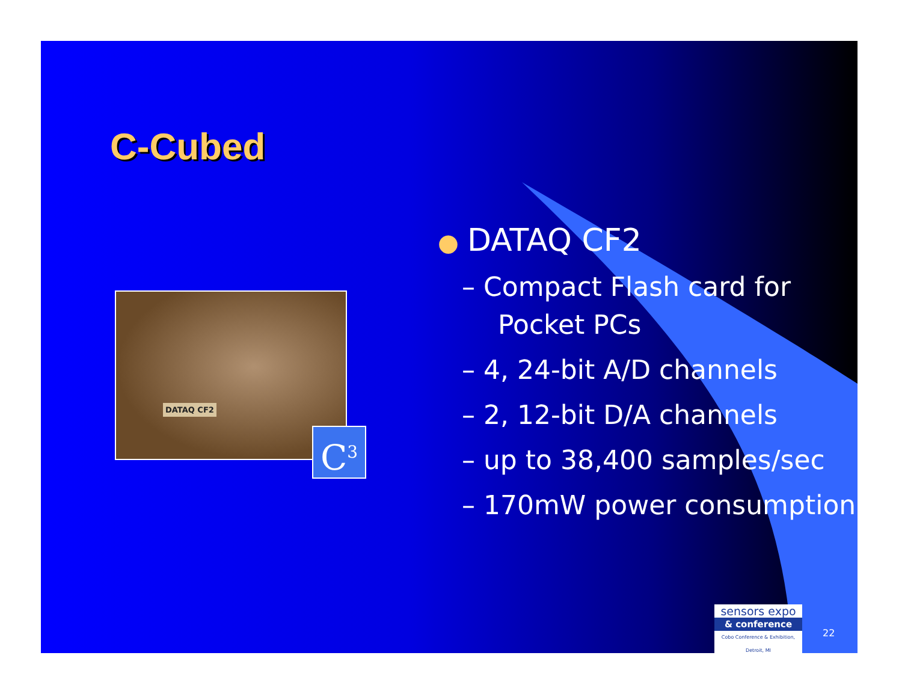C-Cubed
DATAQ CF2
C<sup>3</sup>
● DATAQ CF2
– Compact Flash card for Pocket PCs
– 4, 24-bit A/D channels
– 2, 12-bit D/A channels
– up to 38,400 samples/sec
– 170mW power consumption
sensors expo
& conference
Cobo Conference & Exhibition, Detroit, MI
22